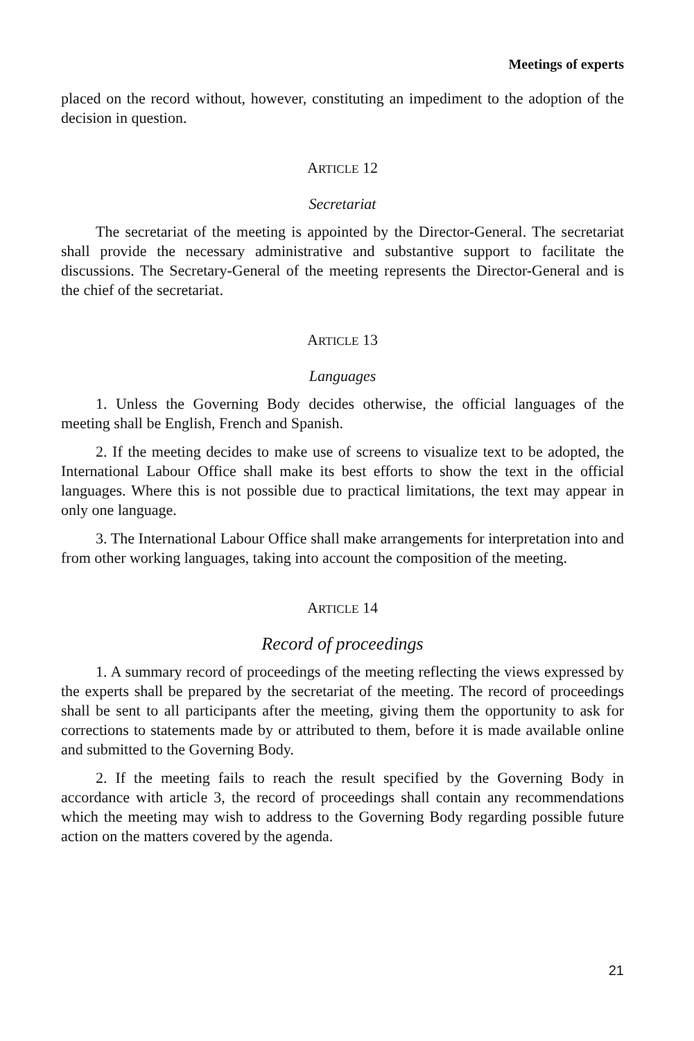Meetings of experts
placed on the record without, however, constituting an impediment to the adoption of the decision in question.
ARTICLE 12
Secretariat
The secretariat of the meeting is appointed by the Director-General. The secretariat shall provide the necessary administrative and substantive support to facilitate the discussions. The Secretary-General of the meeting represents the Director-General and is the chief of the secretariat.
ARTICLE 13
Languages
1. Unless the Governing Body decides otherwise, the official languages of the meeting shall be English, French and Spanish.
2. If the meeting decides to make use of screens to visualize text to be adopted, the International Labour Office shall make its best efforts to show the text in the official languages. Where this is not possible due to practical limitations, the text may appear in only one language.
3. The International Labour Office shall make arrangements for interpretation into and from other working languages, taking into account the composition of the meeting.
ARTICLE 14
Record of proceedings
1. A summary record of proceedings of the meeting reflecting the views expressed by the experts shall be prepared by the secretariat of the meeting. The record of proceedings shall be sent to all participants after the meeting, giving them the opportunity to ask for corrections to statements made by or attributed to them, before it is made available online and submitted to the Governing Body.
2. If the meeting fails to reach the result specified by the Governing Body in accordance with article 3, the record of proceedings shall contain any recommendations which the meeting may wish to address to the Governing Body regarding possible future action on the matters covered by the agenda.
21